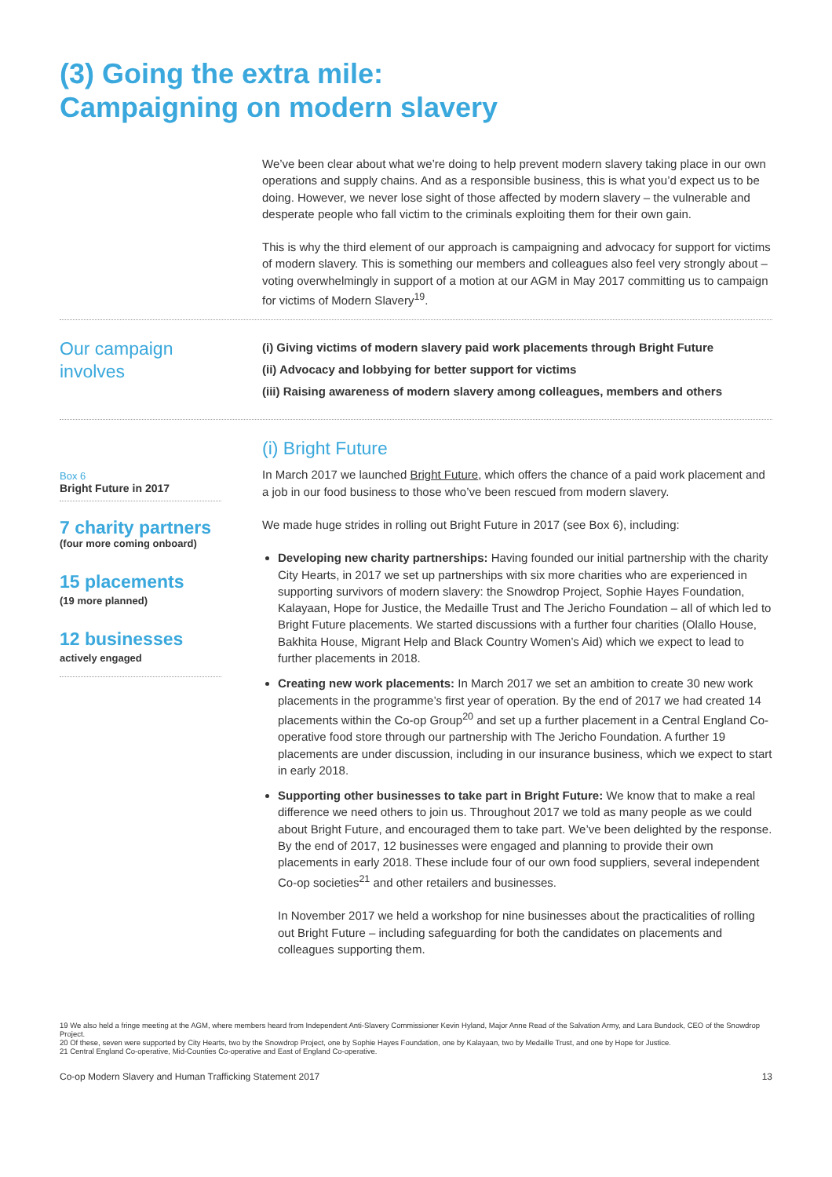(3) Going the extra mile:
Campaigning on modern slavery
We’ve been clear about what we’re doing to help prevent modern slavery taking place in our own operations and supply chains. And as a responsible business, this is what you’d expect us to be doing. However, we never lose sight of those affected by modern slavery – the vulnerable and desperate people who fall victim to the criminals exploiting them for their own gain.
This is why the third element of our approach is campaigning and advocacy for support for victims of modern slavery. This is something our members and colleagues also feel very strongly about – voting overwhelmingly in support of a motion at our AGM in May 2017 committing us to campaign for victims of Modern Slavery<sup>19</sup>.
Our campaign
involves
(i) Giving victims of modern slavery paid work placements through Bright Future
(ii) Advocacy and lobbying for better support for victims
(iii) Raising awareness of modern slavery among colleagues, members and others
Box 6
Bright Future in 2017
7 charity partners
(four more coming onboard)
15 placements
(19 more planned)
12 businesses
actively engaged
(i) Bright Future
In March 2017 we launched Bright Future, which offers the chance of a paid work placement and a job in our food business to those who’ve been rescued from modern slavery.
We made huge strides in rolling out Bright Future in 2017 (see Box 6), including:
Developing new charity partnerships: Having founded our initial partnership with the charity City Hearts, in 2017 we set up partnerships with six more charities who are experienced in supporting survivors of modern slavery: the Snowdrop Project, Sophie Hayes Foundation, Kalayaan, Hope for Justice, the Medaille Trust and The Jericho Foundation – all of which led to Bright Future placements. We started discussions with a further four charities (Olallo House, Bakhita House, Migrant Help and Black Country Women’s Aid) which we expect to lead to further placements in 2018.
Creating new work placements: In March 2017 we set an ambition to create 30 new work placements in the programme’s first year of operation. By the end of 2017 we had created 14 placements within the Co-op Group<sup>20</sup> and set up a further placement in a Central England Co-operative food store through our partnership with The Jericho Foundation. A further 19 placements are under discussion, including in our insurance business, which we expect to start in early 2018.
Supporting other businesses to take part in Bright Future: We know that to make a real difference we need others to join us. Throughout 2017 we told as many people as we could about Bright Future, and encouraged them to take part. We’ve been delighted by the response. By the end of 2017, 12 businesses were engaged and planning to provide their own placements in early 2018. These include four of our own food suppliers, several independent Co-op societies<sup>21</sup> and other retailers and businesses.
In November 2017 we held a workshop for nine businesses about the practicalities of rolling out Bright Future – including safeguarding for both the candidates on placements and colleagues supporting them.
19 We also held a fringe meeting at the AGM, where members heard from Independent Anti-Slavery Commissioner Kevin Hyland, Major Anne Read of the Salvation Army, and Lara Bundock, CEO of the Snowdrop Project.
20 Of these, seven were supported by City Hearts, two by the Snowdrop Project, one by Sophie Hayes Foundation, one by Kalayaan, two by Medaille Trust, and one by Hope for Justice.
21 Central England Co-operative, Mid-Counties Co-operative and East of England Co-operative.
Co-op Modern Slavery and Human Trafficking Statement 2017 13